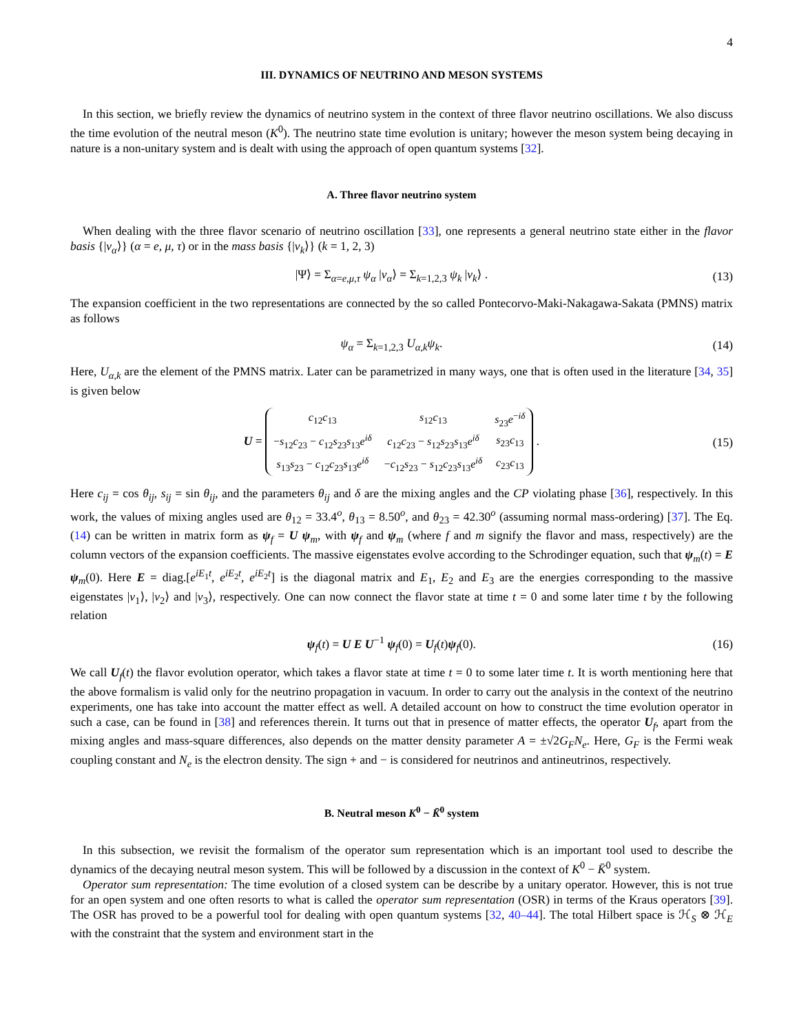4
III. DYNAMICS OF NEUTRINO AND MESON SYSTEMS
In this section, we briefly review the dynamics of neutrino system in the context of three flavor neutrino oscillations. We also discuss the time evolution of the neutral meson (K<sup>0</sup>). The neutrino state time evolution is unitary; however the meson system being decaying in nature is a non-unitary system and is dealt with using the approach of open quantum systems [32].
A. Three flavor neutrino system
When dealing with the three flavor scenario of neutrino oscillation [33], one represents a general neutrino state either in the flavor basis {|ν<sub>α</sub>⟩} (α = e, μ, τ) or in the mass basis {|ν<sub>k</sub>⟩} (k = 1, 2, 3)
|Ψ⟩ = Σ<sub>α=e,μ,τ</sub> ψ<sub>α</sub> |ν<sub>α</sub>⟩ = Σ<sub>k=1,2,3</sub> ψ<sub>k</sub> |ν<sub>k</sub>⟩ . (13)
The expansion coefficient in the two representations are connected by the so called Pontecorvo-Maki-Nakagawa-Sakata (PMNS) matrix as follows
ψ<sub>α</sub> = Σ<sub>k=1,2,3</sub> U<sub>α,k</sub>ψ<sub>k</sub>. (14)
Here, U<sub>α,k</sub> are the element of the PMNS matrix. Later can be parametrized in many ways, one that is often used in the literature [34, 35] is given below
U =
| c<sub>12</sub> c<sub>13</sub> | s<sub>12</sub> c<sub>13</sub> | s<sub>23</sub> e<sup>−iδ</sup> |
| − s<sub>12</sub> c<sub>23</sub> − c<sub>12</sub> s<sub>23</sub> s<sub>13</sub> e<sup>iδ</sup> | c<sub>12</sub> c<sub>23</sub> − s<sub>12</sub> s<sub>23</sub> s<sub>13</sub> e<sup>iδ</sup> | s<sub>23</sub> c<sub>13</sub> |
| s<sub>13</sub> s<sub>23</sub> − c<sub>12</sub> c<sub>23</sub> s<sub>13</sub> e<sup>iδ</sup> | − c<sub>12</sub> s<sub>23</sub> − s<sub>12</sub> c<sub>23</sub> s<sub>13</sub> e<sup>iδ</sup> | c<sub>23</sub> c<sub>13</sub> |
. (15)
Here c<sub>ij</sub> = cos θ<sub>ij</sub>, s<sub>ij</sub> = sin θ<sub>ij</sub>, and the parameters θ<sub>ij</sub> and δ are the mixing angles and the CP violating phase [36], respectively. In this work, the values of mixing angles used are θ<sub>12</sub> = 33.4<sup>o</sup>, θ<sub>13</sub> = 8.50<sup>o</sup>, and θ<sub>23</sub> = 42.30<sup>o</sup> (assuming normal mass-ordering) [37]. The Eq. (14) can be written in matrix form as ψ<sub>f</sub> = U ψ<sub>m</sub>, with ψ<sub>f</sub> and ψ<sub>m</sub> (where f and m signify the flavor and mass, respectively) are the column vectors of the expansion coefficients. The massive eigenstates evolve according to the Schrodinger equation, such that ψ<sub>m</sub>(t) = E ψ<sub>m</sub>(0). Here E = diag.[e<sup>iE<sub>1</sub>t</sup>, e<sup>iE<sub>2</sub>t</sup>, e<sup>iE<sub>2</sub>t</sup>] is the diagonal matrix and E<sub>1</sub>, E<sub>2</sub> and E<sub>3</sub> are the energies corresponding to the massive eigenstates |ν<sub>1</sub>⟩, |ν<sub>2</sub>⟩ and |ν<sub>3</sub>⟩, respectively. One can now connect the flavor state at time t = 0 and some later time t by the following relation
ψ<sub>f</sub>(t) = U E U<sup>−1</sup> ψ<sub>f</sub>(0) = U<sub>f</sub>(t)ψ<sub>f</sub>(0). (16)
We call U<sub>f</sub>(t) the flavor evolution operator, which takes a flavor state at time t = 0 to some later time t. It is worth mentioning here that the above formalism is valid only for the neutrino propagation in vacuum. In order to carry out the analysis in the context of the neutrino experiments, one has take into account the matter effect as well. A detailed account on how to construct the time evolution operator in such a case, can be found in [38] and references therein. It turns out that in presence of matter effects, the operator U<sub>f</sub>, apart from the mixing angles and mass-square differences, also depends on the matter density parameter A = ±√2G<sub>F</sub>N<sub>e</sub>. Here, G<sub>F</sub> is the Fermi weak coupling constant and N<sub>e</sub> is the electron density. The sign + and − is considered for neutrinos and antineutrinos, respectively.
B. Neutral meson K<sup>0</sup> − K̄<sup>0</sup> system
In this subsection, we revisit the formalism of the operator sum representation which is an important tool used to describe the dynamics of the decaying neutral meson system. This will be followed by a discussion in the context of K<sup>0</sup> − K̄<sup>0</sup> system.
Operator sum representation: The time evolution of a closed system can be describe by a unitary operator. However, this is not true for an open system and one often resorts to what is called the operator sum representation (OSR) in terms of the Kraus operators [39]. The OSR has proved to be a powerful tool for dealing with open quantum systems [32, 40–44]. The total Hilbert space is ℋ<sub>S</sub> ⊗ ℋ<sub>E</sub> with the constraint that the system and environment start in the